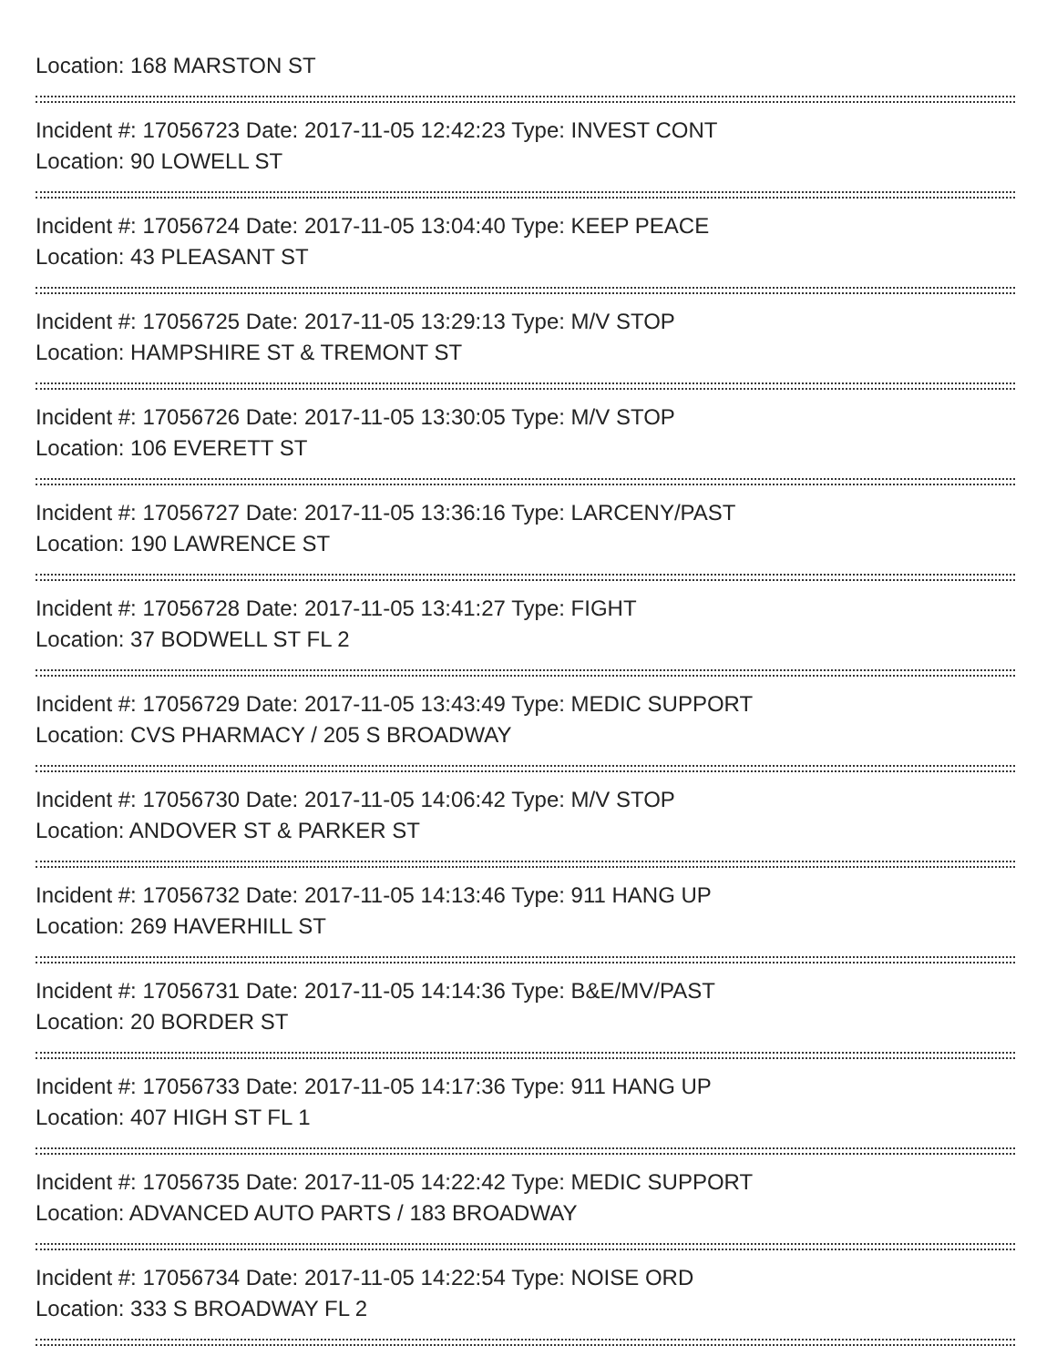Location: 168 MARSTON ST
Incident #: 17056723 Date: 2017-11-05 12:42:23 Type: INVEST CONT
Location: 90 LOWELL ST
Incident #: 17056724 Date: 2017-11-05 13:04:40 Type: KEEP PEACE
Location: 43 PLEASANT ST
Incident #: 17056725 Date: 2017-11-05 13:29:13 Type: M/V STOP
Location: HAMPSHIRE ST & TREMONT ST
Incident #: 17056726 Date: 2017-11-05 13:30:05 Type: M/V STOP
Location: 106 EVERETT ST
Incident #: 17056727 Date: 2017-11-05 13:36:16 Type: LARCENY/PAST
Location: 190 LAWRENCE ST
Incident #: 17056728 Date: 2017-11-05 13:41:27 Type: FIGHT
Location: 37 BODWELL ST FL 2
Incident #: 17056729 Date: 2017-11-05 13:43:49 Type: MEDIC SUPPORT
Location: CVS PHARMACY / 205 S BROADWAY
Incident #: 17056730 Date: 2017-11-05 14:06:42 Type: M/V STOP
Location: ANDOVER ST & PARKER ST
Incident #: 17056732 Date: 2017-11-05 14:13:46 Type: 911 HANG UP
Location: 269 HAVERHILL ST
Incident #: 17056731 Date: 2017-11-05 14:14:36 Type: B&E/MV/PAST
Location: 20 BORDER ST
Incident #: 17056733 Date: 2017-11-05 14:17:36 Type: 911 HANG UP
Location: 407 HIGH ST FL 1
Incident #: 17056735 Date: 2017-11-05 14:22:42 Type: MEDIC SUPPORT
Location: ADVANCED AUTO PARTS / 183 BROADWAY
Incident #: 17056734 Date: 2017-11-05 14:22:54 Type: NOISE ORD
Location: 333 S BROADWAY FL 2